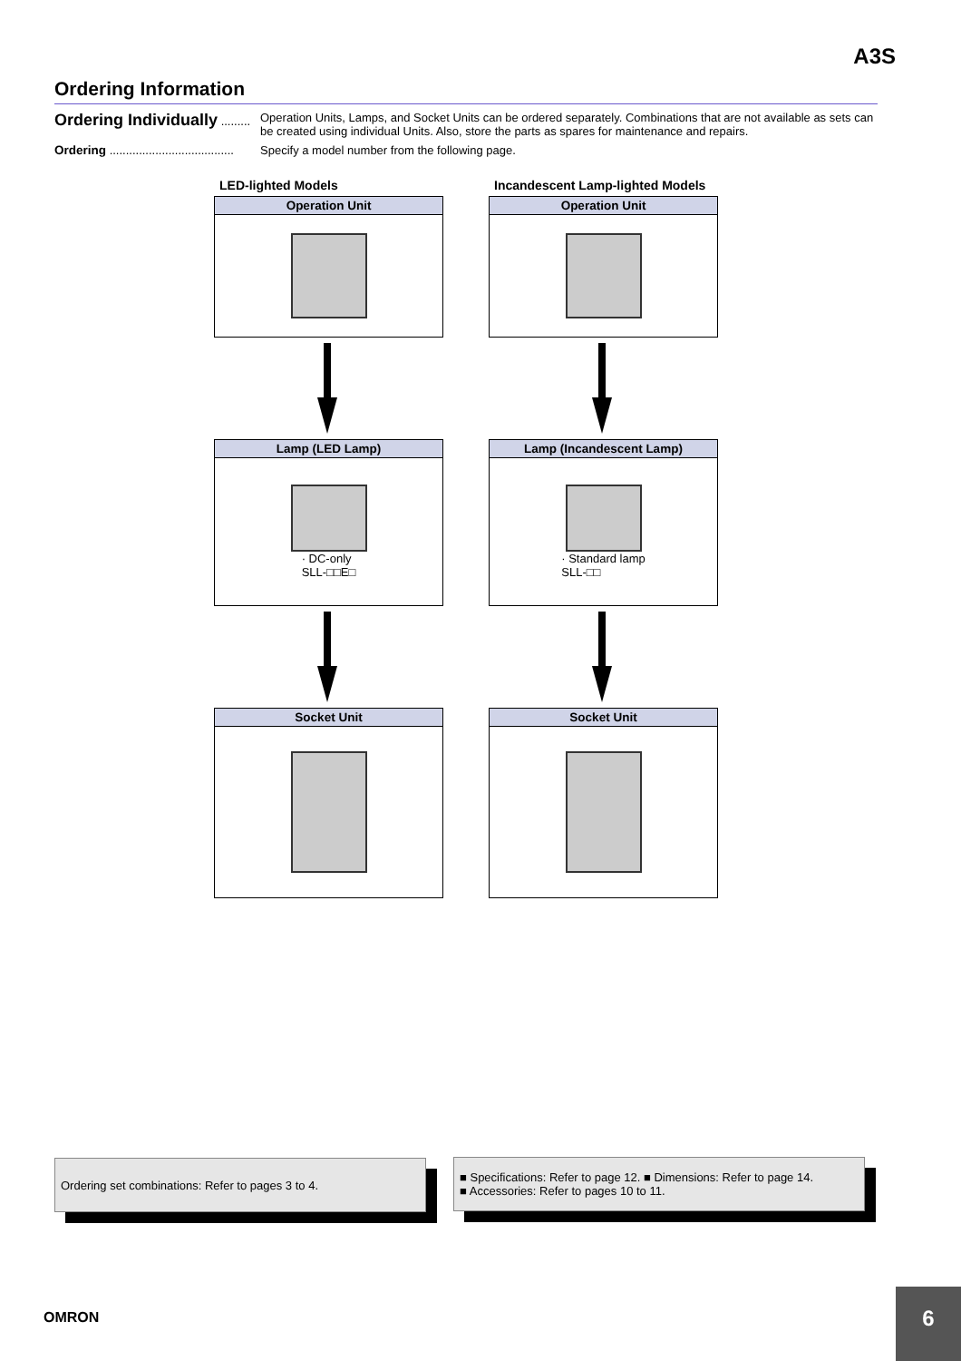A3S
Ordering Information
Ordering Individually .........
Operation Units, Lamps, and Socket Units can be ordered separately. Combinations that are not available as sets can be created using individual Units. Also, store the parts as spares for maintenance and repairs.
Ordering ......................................
Specify a model number from the following page.
LED-lighted Models
Operation Unit
Lamp (LED Lamp)
· DC-only
SLL-□□E□
Socket Unit
Incandescent Lamp-lighted Models
Operation Unit
Lamp (Incandescent Lamp)
· Standard lamp
SLL-□□
Socket Unit
Ordering set combinations: Refer to pages 3 to 4.
■ Specifications: Refer to page 12. ■ Dimensions: Refer to page 14.
■ Accessories: Refer to pages 10 to 11.
OMRON
6